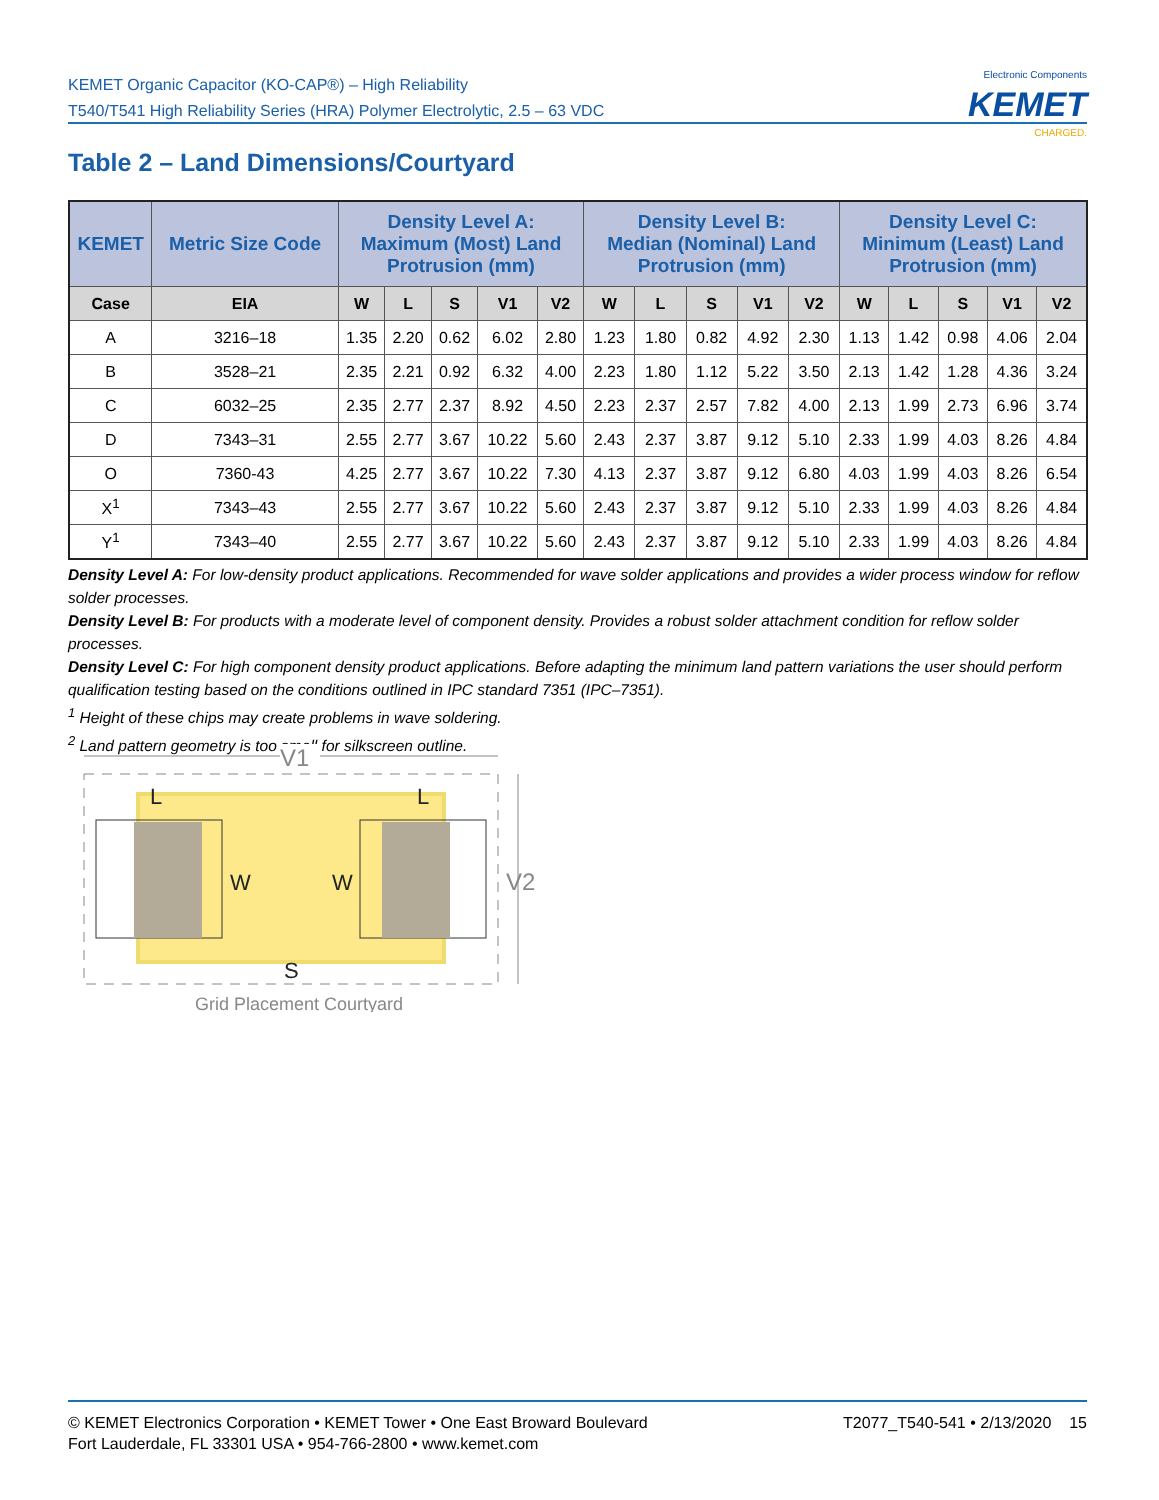KEMET Organic Capacitor (KO-CAP®) – High Reliability
T540/T541 High Reliability Series (HRA) Polymer Electrolytic, 2.5 – 63 VDC
Electronic Components
KEMET
CHARGED.
Table 2 – Land Dimensions/Courtyard
| KEMET | Metric Size Code | Density Level A: Maximum (Most) Land Protrusion (mm) | | | | | Density Level B: Median (Nominal) Land Protrusion (mm) | | | | | Density Level C: Minimum (Least) Land Protrusion (mm) | | | | |
| --- | --- | --- | --- | --- | --- | --- | --- | --- | --- | --- | --- | --- | --- | --- | --- | --- |
| Case | EIA | W | L | S | V1 | V2 | W | L | S | V1 | V2 | W | L | S | V1 | V2 |
| A | 3216–18 | 1.35 | 2.20 | 0.62 | 6.02 | 2.80 | 1.23 | 1.80 | 0.82 | 4.92 | 2.30 | 1.13 | 1.42 | 0.98 | 4.06 | 2.04 |
| B | 3528–21 | 2.35 | 2.21 | 0.92 | 6.32 | 4.00 | 2.23 | 1.80 | 1.12 | 5.22 | 3.50 | 2.13 | 1.42 | 1.28 | 4.36 | 3.24 |
| C | 6032–25 | 2.35 | 2.77 | 2.37 | 8.92 | 4.50 | 2.23 | 2.37 | 2.57 | 7.82 | 4.00 | 2.13 | 1.99 | 2.73 | 6.96 | 3.74 |
| D | 7343–31 | 2.55 | 2.77 | 3.67 | 10.22 | 5.60 | 2.43 | 2.37 | 3.87 | 9.12 | 5.10 | 2.33 | 1.99 | 4.03 | 8.26 | 4.84 |
| O | 7360-43 | 4.25 | 2.77 | 3.67 | 10.22 | 7.30 | 4.13 | 2.37 | 3.87 | 9.12 | 6.80 | 4.03 | 1.99 | 4.03 | 8.26 | 6.54 |
| X<sup>1</sup> | 7343–43 | 2.55 | 2.77 | 3.67 | 10.22 | 5.60 | 2.43 | 2.37 | 3.87 | 9.12 | 5.10 | 2.33 | 1.99 | 4.03 | 8.26 | 4.84 |
| Y<sup>1</sup> | 7343–40 | 2.55 | 2.77 | 3.67 | 10.22 | 5.60 | 2.43 | 2.37 | 3.87 | 9.12 | 5.10 | 2.33 | 1.99 | 4.03 | 8.26 | 4.84 |
Density Level A: For low-density product applications. Recommended for wave solder applications and provides a wider process window for reflow solder processes.
Density Level B: For products with a moderate level of component density. Provides a robust solder attachment condition for reflow solder processes.
Density Level C: For high component density product applications. Before adapting the minimum land pattern variations the user should perform qualification testing based on the conditions outlined in IPC standard 7351 (IPC–7351).
<sup>1</sup> Height of these chips may create problems in wave soldering.
<sup>2</sup> Land pattern geometry is too small for silkscreen outline.
V1
V2
L
L
W
W
S
Grid Placement Courtyard
T2077_T540-541 • 2/13/2020 15 © KEMET Electronics Corporation • KEMET Tower • One East Broward Boulevard
Fort Lauderdale, FL 33301 USA • 954-766-2800 • www.kemet.com